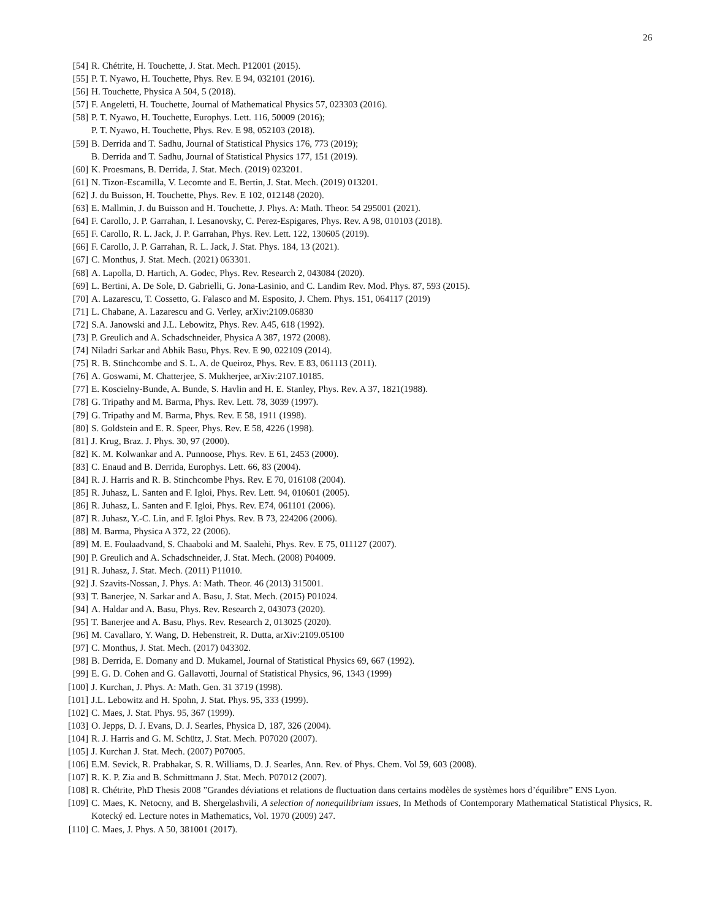26
[54] R. Chétrite, H. Touchette, J. Stat. Mech. P12001 (2015).
[55] P. T. Nyawo, H. Touchette, Phys. Rev. E 94, 032101 (2016).
[56] H. Touchette, Physica A 504, 5 (2018).
[57] F. Angeletti, H. Touchette, Journal of Mathematical Physics 57, 023303 (2016).
[58] P. T. Nyawo, H. Touchette, Europhys. Lett. 116, 50009 (2016);
P. T. Nyawo, H. Touchette, Phys. Rev. E 98, 052103 (2018).
[59] B. Derrida and T. Sadhu, Journal of Statistical Physics 176, 773 (2019);
B. Derrida and T. Sadhu, Journal of Statistical Physics 177, 151 (2019).
[60] K. Proesmans, B. Derrida, J. Stat. Mech. (2019) 023201.
[61] N. Tizon-Escamilla, V. Lecomte and E. Bertin, J. Stat. Mech. (2019) 013201.
[62] J. du Buisson, H. Touchette, Phys. Rev. E 102, 012148 (2020).
[63] E. Mallmin, J. du Buisson and H. Touchette, J. Phys. A: Math. Theor. 54 295001 (2021).
[64] F. Carollo, J. P. Garrahan, I. Lesanovsky, C. Perez-Espigares, Phys. Rev. A 98, 010103 (2018).
[65] F. Carollo, R. L. Jack, J. P. Garrahan, Phys. Rev. Lett. 122, 130605 (2019).
[66] F. Carollo, J. P. Garrahan, R. L. Jack, J. Stat. Phys. 184, 13 (2021).
[67] C. Monthus, J. Stat. Mech. (2021) 063301.
[68] A. Lapolla, D. Hartich, A. Godec, Phys. Rev. Research 2, 043084 (2020).
[69] L. Bertini, A. De Sole, D. Gabrielli, G. Jona-Lasinio, and C. Landim Rev. Mod. Phys. 87, 593 (2015).
[70] A. Lazarescu, T. Cossetto, G. Falasco and M. Esposito, J. Chem. Phys. 151, 064117 (2019)
[71] L. Chabane, A. Lazarescu and G. Verley, arXiv:2109.06830
[72] S.A. Janowski and J.L. Lebowitz, Phys. Rev. A45, 618 (1992).
[73] P. Greulich and A. Schadschneider, Physica A 387, 1972 (2008).
[74] Niladri Sarkar and Abhik Basu, Phys. Rev. E 90, 022109 (2014).
[75] R. B. Stinchcombe and S. L. A. de Queiroz, Phys. Rev. E 83, 061113 (2011).
[76] A. Goswami, M. Chatterjee, S. Mukherjee, arXiv:2107.10185.
[77] E. Koscielny-Bunde, A. Bunde, S. Havlin and H. E. Stanley, Phys. Rev. A 37, 1821(1988).
[78] G. Tripathy and M. Barma, Phys. Rev. Lett. 78, 3039 (1997).
[79] G. Tripathy and M. Barma, Phys. Rev. E 58, 1911 (1998).
[80] S. Goldstein and E. R. Speer, Phys. Rev. E 58, 4226 (1998).
[81] J. Krug, Braz. J. Phys. 30, 97 (2000).
[82] K. M. Kolwankar and A. Punnoose, Phys. Rev. E 61, 2453 (2000).
[83] C. Enaud and B. Derrida, Europhys. Lett. 66, 83 (2004).
[84] R. J. Harris and R. B. Stinchcombe Phys. Rev. E 70, 016108 (2004).
[85] R. Juhasz, L. Santen and F. Igloi, Phys. Rev. Lett. 94, 010601 (2005).
[86] R. Juhasz, L. Santen and F. Igloi, Phys. Rev. E74, 061101 (2006).
[87] R. Juhasz, Y.-C. Lin, and F. Igloi Phys. Rev. B 73, 224206 (2006).
[88] M. Barma, Physica A 372, 22 (2006).
[89] M. E. Foulaadvand, S. Chaaboki and M. Saalehi, Phys. Rev. E 75, 011127 (2007).
[90] P. Greulich and A. Schadschneider, J. Stat. Mech. (2008) P04009.
[91] R. Juhasz, J. Stat. Mech. (2011) P11010.
[92] J. Szavits-Nossan, J. Phys. A: Math. Theor. 46 (2013) 315001.
[93] T. Banerjee, N. Sarkar and A. Basu, J. Stat. Mech. (2015) P01024.
[94] A. Haldar and A. Basu, Phys. Rev. Research 2, 043073 (2020).
[95] T. Banerjee and A. Basu, Phys. Rev. Research 2, 013025 (2020).
[96] M. Cavallaro, Y. Wang, D. Hebenstreit, R. Dutta, arXiv:2109.05100
[97] C. Monthus, J. Stat. Mech. (2017) 043302.
[98] B. Derrida, E. Domany and D. Mukamel, Journal of Statistical Physics 69, 667 (1992).
[99] E. G. D. Cohen and G. Gallavotti, Journal of Statistical Physics, 96, 1343 (1999)
[100] J. Kurchan, J. Phys. A: Math. Gen. 31 3719 (1998).
[101] J.L. Lebowitz and H. Spohn, J. Stat. Phys. 95, 333 (1999).
[102] C. Maes, J. Stat. Phys. 95, 367 (1999).
[103] O. Jepps, D. J. Evans, D. J. Searles, Physica D, 187, 326 (2004).
[104] R. J. Harris and G. M. Schütz, J. Stat. Mech. P07020 (2007).
[105] J. Kurchan J. Stat. Mech. (2007) P07005.
[106] E.M. Sevick, R. Prabhakar, S. R. Williams, D. J. Searles, Ann. Rev. of Phys. Chem. Vol 59, 603 (2008).
[107] R. K. P. Zia and B. Schmittmann J. Stat. Mech. P07012 (2007).
[108] R. Chétrite, PhD Thesis 2008 ”Grandes déviations et relations de fluctuation dans certains modèles de systèmes hors d’équilibre” ENS Lyon.
[109] C. Maes, K. Netocny, and B. Shergelashvili, A selection of nonequilibrium issues, In Methods of Contemporary Mathematical Statistical Physics, R. Kotecký ed. Lecture notes in Mathematics, Vol. 1970 (2009) 247.
[110] C. Maes, J. Phys. A 50, 381001 (2017).